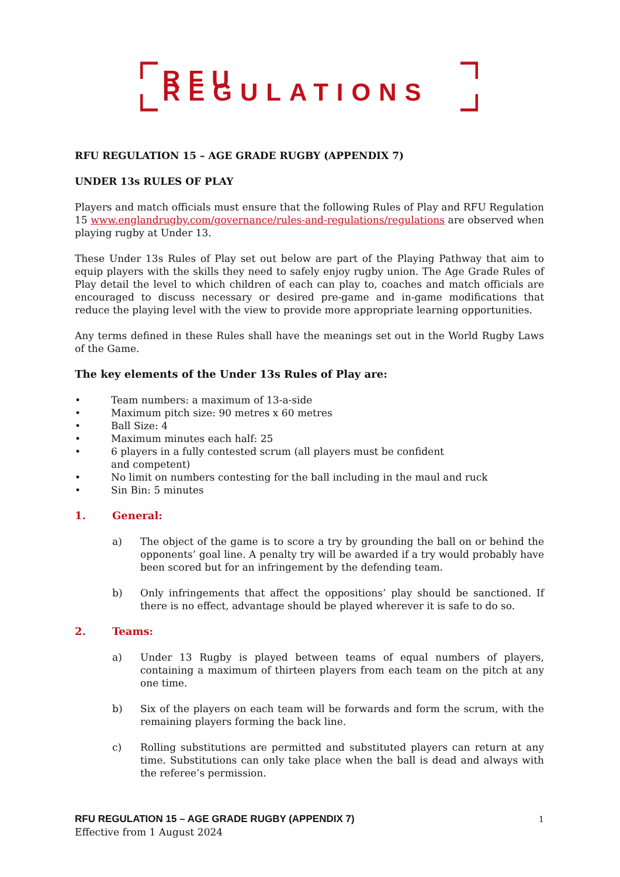RFU REGULATIONS
RFU REGULATION 15 – AGE GRADE RUGBY (APPENDIX 7)
UNDER 13s RULES OF PLAY
Players and match officials must ensure that the following Rules of Play and RFU Regulation 15 www.englandrugby.com/governance/rules-and-regulations/regulations are observed when playing rugby at Under 13.
These Under 13s Rules of Play set out below are part of the Playing Pathway that aim to equip players with the skills they need to safely enjoy rugby union. The Age Grade Rules of Play detail the level to which children of each can play to, coaches and match officials are encouraged to discuss necessary or desired pre-game and in-game modifications that reduce the playing level with the view to provide more appropriate learning opportunities.
Any terms defined in these Rules shall have the meanings set out in the World Rugby Laws of the Game.
The key elements of the Under 13s Rules of Play are:
• Team numbers: a maximum of 13-a-side
• Maximum pitch size: 90 metres x 60 metres
• Ball Size: 4
• Maximum minutes each half: 25
• 6 players in a fully contested scrum (all players must be confident
and competent)
• No limit on numbers contesting for the ball including in the maul and ruck
• Sin Bin: 5 minutes
1. General:
a) The object of the game is to score a try by grounding the ball on or behind the opponents’ goal line. A penalty try will be awarded if a try would probably have been scored but for an infringement by the defending team.
b) Only infringements that affect the oppositions’ play should be sanctioned. If there is no effect, advantage should be played wherever it is safe to do so.
2. Teams:
a) Under 13 Rugby is played between teams of equal numbers of players, containing a maximum of thirteen players from each team on the pitch at any one time.
b) Six of the players on each team will be forwards and form the scrum, with the remaining players forming the back line.
c) Rolling substitutions are permitted and substituted players can return at any time. Substitutions can only take place when the ball is dead and always with the referee’s permission.
RFU REGULATION 15 – AGE GRADE RUGBY (APPENDIX 7) 1
Effective from 1 August 2024